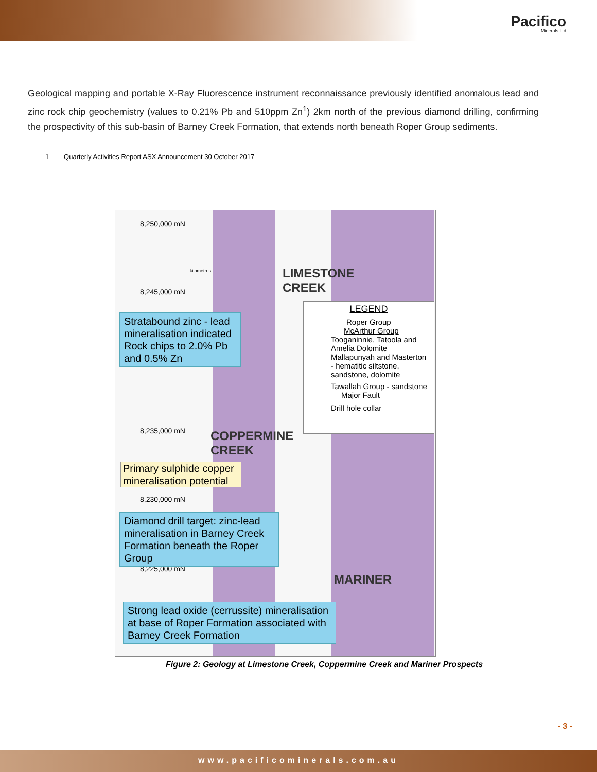Pacifico
Minerals Ltd
Geological mapping and portable X-Ray Fluorescence instrument reconnaissance previously identified anomalous lead and zinc rock chip geochemistry (values to 0.21% Pb and 510ppm Zn<sup>1</sup>) 2km north of the previous diamond drilling, confirming the prospectivity of this sub-basin of Barney Creek Formation, that extends north beneath Roper Group sediments.
1 Quarterly Activities Report ASX Announcement 30 October 2017
8,250,000 mN
8,245,000 mN
8,235,000 mN
8,230,000 mN
8,225,000 mN
kilometres
LIMESTONE
CREEK
COPPERMINE
CREEK
MARINER
Stratabound zinc - lead mineralisation indicated Rock chips to 2.0% Pb and 0.5% Zn
LEGEND
Roper Group
McArthur Group
Tooganinnie, Tatoola and Amelia Dolomite
Mallapunyah and Masterton - hematitic siltstone, sandstone, dolomite
Tawallah Group - sandstone
Major Fault
Drill hole collar
Primary sulphide copper mineralisation potential
Diamond drill target: zinc-lead mineralisation in Barney Creek Formation beneath the Roper Group
Strong lead oxide (cerrussite) mineralisation at base of Roper Formation associated with Barney Creek Formation
Figure 2: Geology at Limestone Creek, Coppermine Creek and Mariner Prospects
- 3 -
www.pacificominerals.com.au